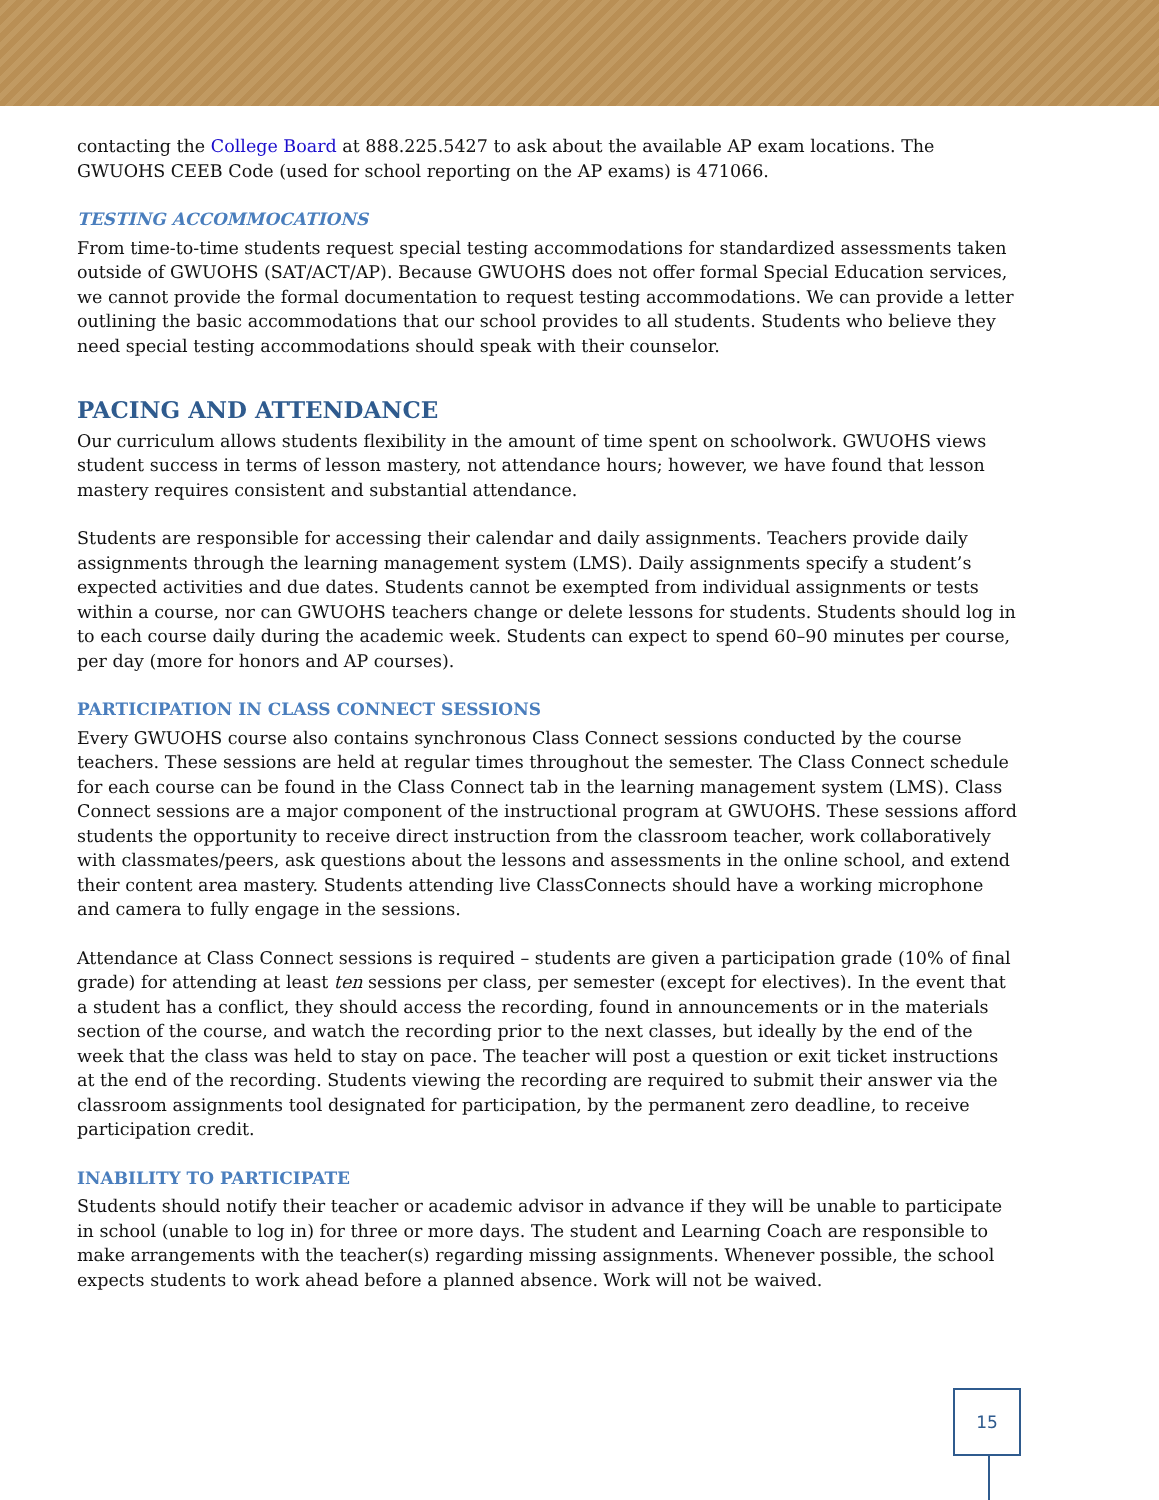contacting the College Board at 888.225.5427 to ask about the available AP exam locations. The GWUOHS CEEB Code (used for school reporting on the AP exams) is 471066.
TESTING ACCOMMOCATIONS
From time-to-time students request special testing accommodations for standardized assessments taken outside of GWUOHS (SAT/ACT/AP). Because GWUOHS does not offer formal Special Education services, we cannot provide the formal documentation to request testing accommodations. We can provide a letter outlining the basic accommodations that our school provides to all students. Students who believe they need special testing accommodations should speak with their counselor.
PACING AND ATTENDANCE
Our curriculum allows students flexibility in the amount of time spent on schoolwork. GWUOHS views student success in terms of lesson mastery, not attendance hours; however, we have found that lesson mastery requires consistent and substantial attendance.
Students are responsible for accessing their calendar and daily assignments. Teachers provide daily assignments through the learning management system (LMS). Daily assignments specify a student’s expected activities and due dates. Students cannot be exempted from individual assignments or tests within a course, nor can GWUOHS teachers change or delete lessons for students. Students should log in to each course daily during the academic week. Students can expect to spend 60–90 minutes per course, per day (more for honors and AP courses).
PARTICIPATION IN CLASS CONNECT SESSIONS
Every GWUOHS course also contains synchronous Class Connect sessions conducted by the course teachers. These sessions are held at regular times throughout the semester. The Class Connect schedule for each course can be found in the Class Connect tab in the learning management system (LMS). Class Connect sessions are a major component of the instructional program at GWUOHS. These sessions afford students the opportunity to receive direct instruction from the classroom teacher, work collaboratively with classmates/peers, ask questions about the lessons and assessments in the online school, and extend their content area mastery. Students attending live ClassConnects should have a working microphone and camera to fully engage in the sessions.
Attendance at Class Connect sessions is required – students are given a participation grade (10% of final grade) for attending at least ten sessions per class, per semester (except for electives). In the event that a student has a conflict, they should access the recording, found in announcements or in the materials section of the course, and watch the recording prior to the next classes, but ideally by the end of the week that the class was held to stay on pace. The teacher will post a question or exit ticket instructions at the end of the recording. Students viewing the recording are required to submit their answer via the classroom assignments tool designated for participation, by the permanent zero deadline, to receive participation credit.
INABILITY TO PARTICIPATE
Students should notify their teacher or academic advisor in advance if they will be unable to participate in school (unable to log in) for three or more days. The student and Learning Coach are responsible to make arrangements with the teacher(s) regarding missing assignments. Whenever possible, the school expects students to work ahead before a planned absence. Work will not be waived.
15